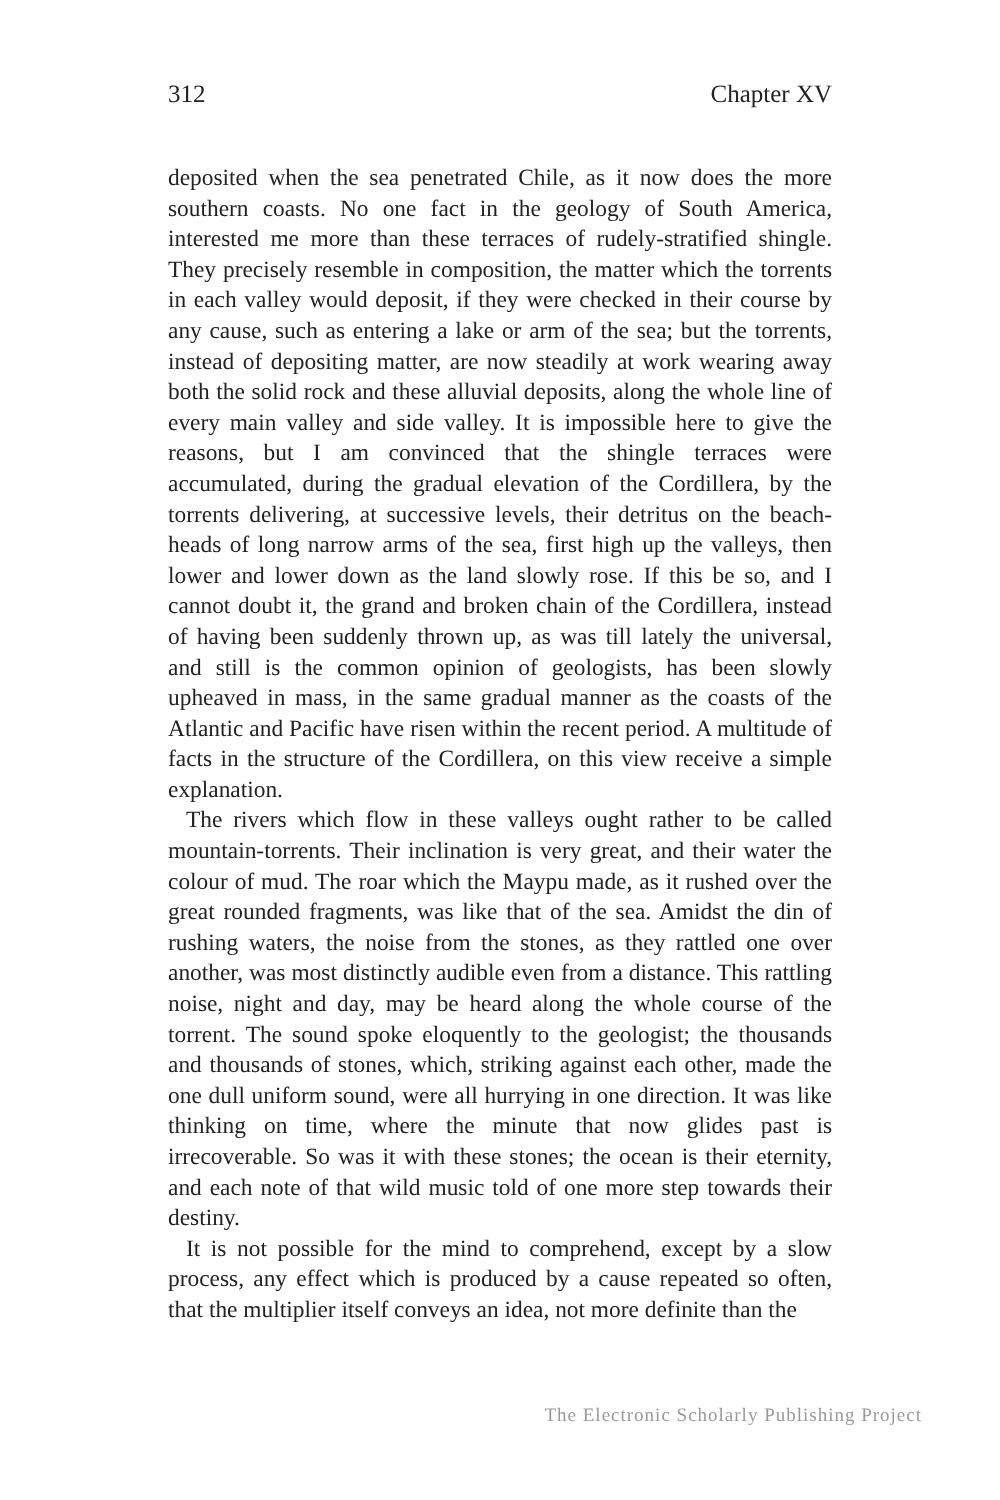312 Chapter XV
deposited when the sea penetrated Chile, as it now does the more southern coasts. No one fact in the geology of South America, interested me more than these terraces of rudely-stratified shingle. They precisely resemble in composition, the matter which the torrents in each valley would deposit, if they were checked in their course by any cause, such as entering a lake or arm of the sea; but the torrents, instead of depositing matter, are now steadily at work wearing away both the solid rock and these alluvial deposits, along the whole line of every main valley and side valley. It is impossible here to give the reasons, but I am convinced that the shingle terraces were accumulated, during the gradual elevation of the Cordillera, by the torrents delivering, at successive levels, their detritus on the beach-heads of long narrow arms of the sea, first high up the valleys, then lower and lower down as the land slowly rose. If this be so, and I cannot doubt it, the grand and broken chain of the Cordillera, instead of having been suddenly thrown up, as was till lately the universal, and still is the common opinion of geologists, has been slowly upheaved in mass, in the same gradual manner as the coasts of the Atlantic and Pacific have risen within the recent period. A multitude of facts in the structure of the Cordillera, on this view receive a simple explanation.
The rivers which flow in these valleys ought rather to be called mountain-torrents. Their inclination is very great, and their water the colour of mud. The roar which the Maypu made, as it rushed over the great rounded fragments, was like that of the sea. Amidst the din of rushing waters, the noise from the stones, as they rattled one over another, was most distinctly audible even from a distance. This rattling noise, night and day, may be heard along the whole course of the torrent. The sound spoke eloquently to the geologist; the thousands and thousands of stones, which, striking against each other, made the one dull uniform sound, were all hurrying in one direction. It was like thinking on time, where the minute that now glides past is irrecoverable. So was it with these stones; the ocean is their eternity, and each note of that wild music told of one more step towards their destiny.
It is not possible for the mind to comprehend, except by a slow process, any effect which is produced by a cause repeated so often, that the multiplier itself conveys an idea, not more definite than the
The Electronic Scholarly Publishing Project